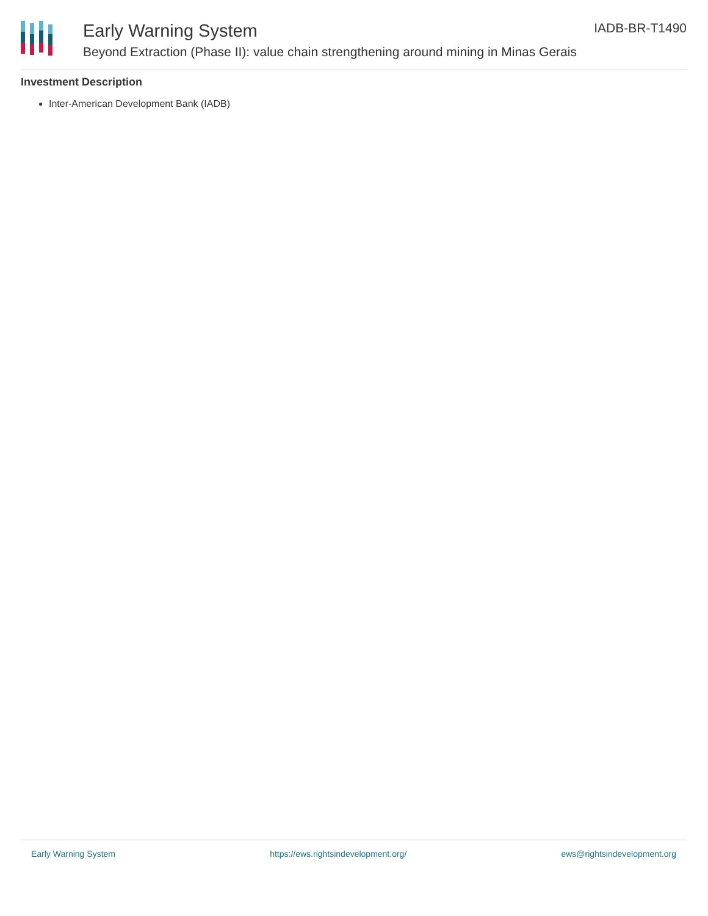Early Warning System
Beyond Extraction (Phase II): value chain strengthening around mining in Minas Gerais
IADB-BR-T1490
Investment Description
Inter-American Development Bank (IADB)
Early Warning System https://ews.rightsindevelopment.org/ ews@rightsindevelopment.org